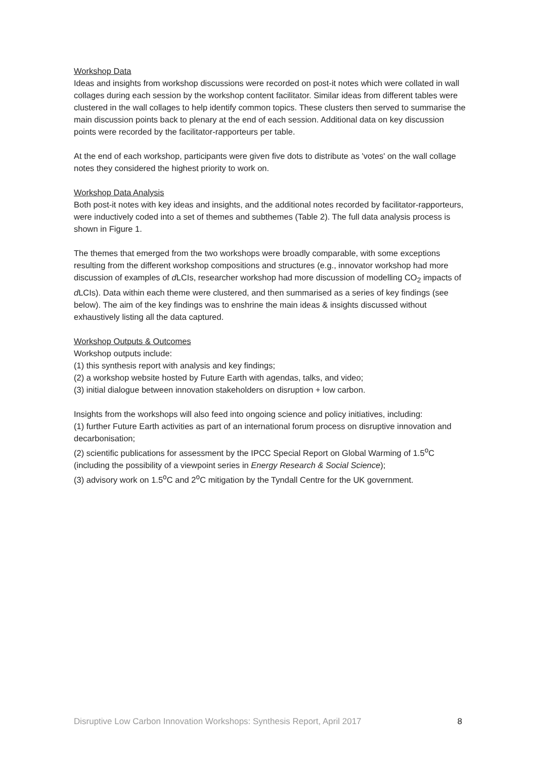Workshop Data
Ideas and insights from workshop discussions were recorded on post-it notes which were collated in wall collages during each session by the workshop content facilitator. Similar ideas from different tables were clustered in the wall collages to help identify common topics. These clusters then served to summarise the main discussion points back to plenary at the end of each session. Additional data on key discussion points were recorded by the facilitator-rapporteurs per table.
At the end of each workshop, participants were given five dots to distribute as 'votes' on the wall collage notes they considered the highest priority to work on.
Workshop Data Analysis
Both post-it notes with key ideas and insights, and the additional notes recorded by facilitator-rapporteurs, were inductively coded into a set of themes and subthemes (Table 2). The full data analysis process is shown in Figure 1.
The themes that emerged from the two workshops were broadly comparable, with some exceptions resulting from the different workshop compositions and structures (e.g., innovator workshop had more discussion of examples of d LCIs, researcher workshop had more discussion of modelling CO<sub>2</sub> impacts of d LCIs). Data within each theme were clustered, and then summarised as a series of key findings (see below). The aim of the key findings was to enshrine the main ideas & insights discussed without exhaustively listing all the data captured.
Workshop Outputs & Outcomes
Workshop outputs include:
(1) this synthesis report with analysis and key findings;
(2) a workshop website hosted by Future Earth with agendas, talks, and video;
(3) initial dialogue between innovation stakeholders on disruption + low carbon.
Insights from the workshops will also feed into ongoing science and policy initiatives, including:
(1) further Future Earth activities as part of an international forum process on disruptive innovation and decarbonisation;
(2) scientific publications for assessment by the IPCC Special Report on Global Warming of 1.5<sup>o</sup>C (including the possibility of a viewpoint series in Energy Research & Social Science);
(3) advisory work on 1.5<sup>o</sup>C and 2<sup>o</sup>C mitigation by the Tyndall Centre for the UK government.
Disruptive Low Carbon Innovation Workshops: Synthesis Report, April 2017 8